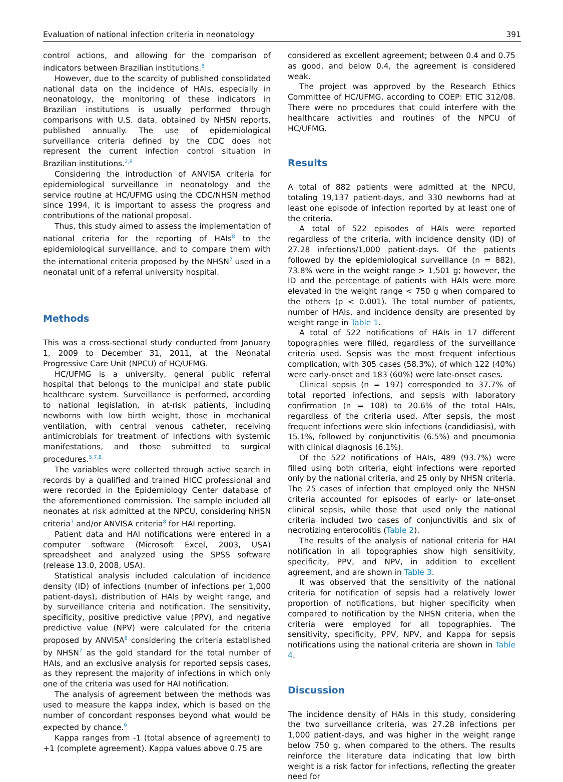Evaluation of national infection criteria in neonatology 391
control actions, and allowing for the comparison of indicators between Brazilian institutions.<sup>8</sup>
However, due to the scarcity of published consolidated national data on the incidence of HAIs, especially in neonatology, the monitoring of these indicators in Brazilian institutions is usually performed through comparisons with U.S. data, obtained by NHSN reports, published annually. The use of epidemiological surveillance criteria defined by the CDC does not represent the current infection control situation in Brazilian institutions.<sup>2,8</sup>
Considering the introduction of ANVISA criteria for epidemiological surveillance in neonatology and the service routine at HC/UFMG using the CDC/NHSN method since 1994, it is important to assess the progress and contributions of the national proposal.
Thus, this study aimed to assess the implementation of national criteria for the reporting of HAIs<sup>8</sup> to the epidemiological surveillance, and to compare them with the international criteria proposed by the NHSN<sup>7</sup> used in a neonatal unit of a referral university hospital.
Methods
This was a cross-sectional study conducted from January 1, 2009 to December 31, 2011, at the Neonatal Progressive Care Unit (NPCU) of HC/UFMG.
HC/UFMG is a university, general public referral hospital that belongs to the municipal and state public healthcare system. Surveillance is performed, according to national legislation, in at-risk patients, including newborns with low birth weight, those in mechanical ventilation, with central venous catheter, receiving antimicrobials for treatment of infections with systemic manifestations, and those submitted to surgical procedures.<sup>5,7,8</sup>
The variables were collected through active search in records by a qualified and trained HICC professional and were recorded in the Epidemiology Center database of the aforementioned commission. The sample included all neonates at risk admitted at the NPCU, considering NHSN criteria<sup>7</sup> and/or ANVISA criteria<sup>8</sup> for HAI reporting.
Patient data and HAI notifications were entered in a computer software (Microsoft Excel, 2003, USA) spreadsheet and analyzed using the SPSS software (release 13.0, 2008, USA).
Statistical analysis included calculation of incidence density (ID) of infections (number of infections per 1,000 patient-days), distribution of HAIs by weight range, and by surveillance criteria and notification. The sensitivity, specificity, positive predictive value (PPV), and negative predictive value (NPV) were calculated for the criteria proposed by ANVISA<sup>8</sup> considering the criteria established by NHSN<sup>7</sup> as the gold standard for the total number of HAIs, and an exclusive analysis for reported sepsis cases, as they represent the majority of infections in which only one of the criteria was used for HAI notification.
The analysis of agreement between the methods was used to measure the kappa index, which is based on the number of concordant responses beyond what would be expected by chance.<sup>9</sup>
Kappa ranges from -1 (total absence of agreement) to +1 (complete agreement). Kappa values above 0.75 are
considered as excellent agreement; between 0.4 and 0.75 as good, and below 0.4, the agreement is considered weak.
The project was approved by the Research Ethics Committee of HC/UFMG, according to COEP: ETIC 312/08. There were no procedures that could interfere with the healthcare activities and routines of the NPCU of HC/UFMG.
Results
A total of 882 patients were admitted at the NPCU, totaling 19,137 patient-days, and 330 newborns had at least one episode of infection reported by at least one of the criteria.
A total of 522 episodes of HAIs were reported regardless of the criteria, with incidence density (ID) of 27.28 infections/1,000 patient-days. Of the patients followed by the epidemiological surveillance (n = 882), 73.8% were in the weight range > 1,501 g; however, the ID and the percentage of patients with HAIs were more elevated in the weight range < 750 g when compared to the others (p < 0.001). The total number of patients, number of HAIs, and incidence density are presented by weight range in Table 1.
A total of 522 notifications of HAIs in 17 different topographies were filled, regardless of the surveillance criteria used. Sepsis was the most frequent infectious complication, with 305 cases (58.3%), of which 122 (40%) were early-onset and 183 (60%) were late-onset cases.
Clinical sepsis (n = 197) corresponded to 37.7% of total reported infections, and sepsis with laboratory confirmation (n = 108) to 20.6% of the total HAIs, regardless of the criteria used. After sepsis, the most frequent infections were skin infections (candidiasis), with 15.1%, followed by conjunctivitis (6.5%) and pneumonia with clinical diagnosis (6.1%).
Of the 522 notifications of HAIs, 489 (93.7%) were filled using both criteria, eight infections were reported only by the national criteria, and 25 only by NHSN criteria. The 25 cases of infection that employed only the NHSN criteria accounted for episodes of early- or late-onset clinical sepsis, while those that used only the national criteria included two cases of conjunctivitis and six of necrotizing enterocolitis (Table 2).
The results of the analysis of national criteria for HAI notification in all topographies show high sensitivity, specificity, PPV, and NPV, in addition to excellent agreement, and are shown in Table 3.
It was observed that the sensitivity of the national criteria for notification of sepsis had a relatively lower proportion of notifications, but higher specificity when compared to notification by the NHSN criteria, when the criteria were employed for all topographies. The sensitivity, specificity, PPV, NPV, and Kappa for sepsis notifications using the national criteria are shown in Table 4.
Discussion
The incidence density of HAIs in this study, considering the two surveillance criteria, was 27.28 infections per 1,000 patient-days, and was higher in the weight range below 750 g, when compared to the others. The results reinforce the literature data indicating that low birth weight is a risk factor for infections, reflecting the greater need for